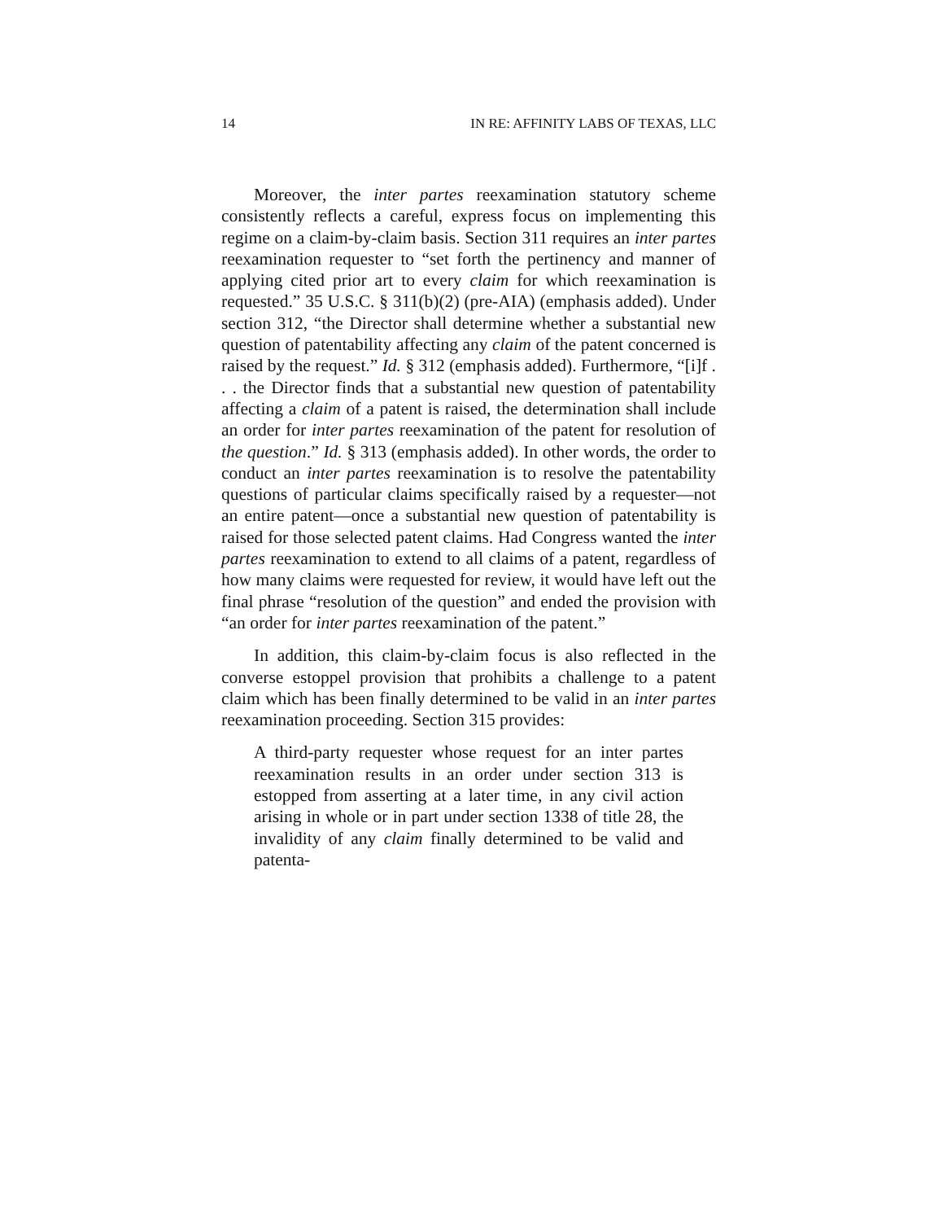14 IN RE: AFFINITY LABS OF TEXAS, LLC
Moreover, the inter partes reexamination statutory scheme consistently reflects a careful, express focus on implementing this regime on a claim-by-claim basis. Section 311 requires an inter partes reexamination requester to “set forth the pertinency and manner of applying cited prior art to every claim for which reexamination is requested.” 35 U.S.C. § 311(b)(2) (pre-AIA) (emphasis added). Under section 312, “the Director shall determine whether a substantial new question of patentability affecting any claim of the patent concerned is raised by the request.” Id. § 312 (emphasis added). Furthermore, “[i]f . . . the Director finds that a substantial new question of patentability affecting a claim of a patent is raised, the determination shall include an order for inter partes reexamination of the patent for resolution of the question.” Id. § 313 (emphasis added). In other words, the order to conduct an inter partes reexamination is to resolve the patentability questions of particular claims specifically raised by a requester—not an entire patent—once a substantial new question of patentability is raised for those selected patent claims. Had Congress wanted the inter partes reexamination to extend to all claims of a patent, regardless of how many claims were requested for review, it would have left out the final phrase “resolution of the question” and ended the provision with “an order for inter partes reexamination of the patent.”
In addition, this claim-by-claim focus is also reflected in the converse estoppel provision that prohibits a challenge to a patent claim which has been finally determined to be valid in an inter partes reexamination proceeding. Section 315 provides:
A third-party requester whose request for an inter partes reexamination results in an order under section 313 is estopped from asserting at a later time, in any civil action arising in whole or in part under section 1338 of title 28, the invalidity of any claim finally determined to be valid and patenta-